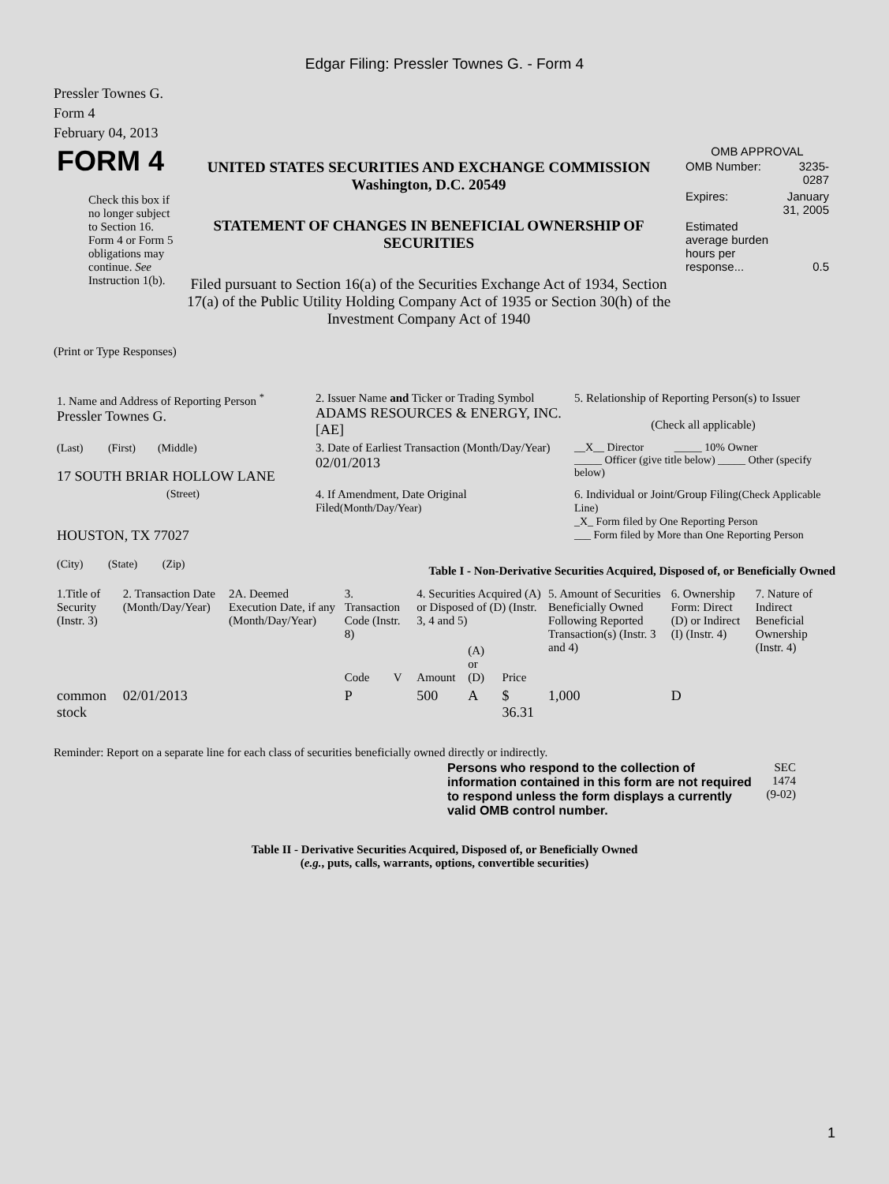Edgar Filing: Pressler Townes G. - Form 4
Pressler Townes G.
Form 4
February 04, 2013
| FORM 4 Check this box if no longer subject to Section 16. Form 4 or Form 5 obligations may continue. See Instruction 1(b). | UNITED STATES SECURITIES AND EXCHANGE COMMISSION Washington, D.C. 20549 STATEMENT OF CHANGES IN BENEFICIAL OWNERSHIP OF SECURITIES Filed pursuant to Section 16(a) of the Securities Exchange Act of 1934, Section 17(a) of the Public Utility Holding Company Act of 1935 or Section 30(h) of the Investment Company Act of 1940 | OMB APPROVAL / OMB Number: / 3235-0287 / / Expires: / January 31, 2005 / / Estimated average burden hours per response... / 0.5 / |
(Print or Type Responses)
| 1. Name and Address of Reporting Person <sup>*</sup> Pressler Townes G. | 2. Issuer Name and Ticker or Trading Symbol ADAMS RESOURCES & ENERGY, INC. [AE] | 5. Relationship of Reporting Person(s) to Issuer (Check all applicable) |
| (Last) (First) (Middle) 17 SOUTH BRIAR HOLLOW LANE | 3. Date of Earliest Transaction (Month/Day/Year) 02/01/2013 | __X__ Director _____ 10% Owner _____ Officer (give title below) _____ Other (specify below) |
| (Street) HOUSTON, TX 77027 (City) (State) (Zip) | 4. If Amendment, Date Original Filed (Month/Day/Year) | 6. Individual or Joint/Group Filing (Check Applicable Line) _X_ Form filed by One Reporting Person ___ Form filed by More than One Reporting Person |
Table I - Non-Derivative Securities Acquired, Disposed of, or Beneficially Owned
| 1.Title of Security (Instr. 3) | 2. Transaction Date (Month/Day/Year) | 2A. Deemed Execution Date, if any (Month/Day/Year) | 3. Transaction Code (Instr. 8) | | 4. Securities Acquired (A) or Disposed of (D) (Instr. 3, 4 and 5) | | | 5. Amount of Securities Beneficially Owned Following Reported Transaction(s) (Instr. 3 and 4) | 6. Ownership Form: Direct (D) or Indirect (I) (Instr. 4) | 7. Nature of Indirect Beneficial Ownership (Instr. 4) |
| --- | --- | --- | --- | --- | --- | --- | --- | --- | --- | --- |
| | | | Code | V | Amount | (A) or (D) | Price | | | |
| common stock | 02/01/2013 | | P | | 500 | A | $ 36.31 | 1,000 | D | |
Reminder: Report on a separate line for each class of securities beneficially owned directly or indirectly.
| Persons who respond to the collection of information contained in this form are not required to respond unless the form displays a currently valid OMB control number. | SEC 1474 (9-02) |
Table II - Derivative Securities Acquired, Disposed of, or Beneficially Owned
(e.g., puts, calls, warrants, options, convertible securities)
1